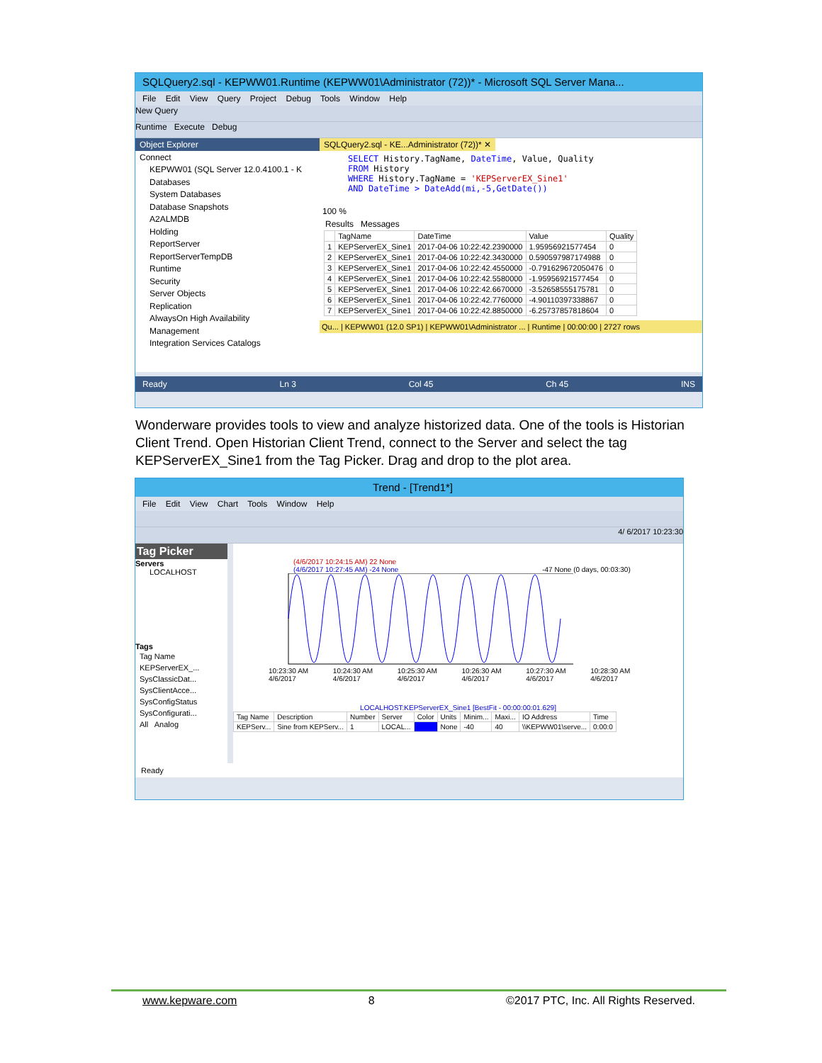SQLQuery2.sql - KEPWW01.Runtime (KEPWW01\Administrator (72))* - Microsoft SQL Server Mana...
File Edit View Query Project Debug Tools Window Help
New Query
Runtime Execute Debug
Object Explorer
Connect
KEPWW01 (SQL Server 12.0.4100.1 - K
Databases
System Databases
Database Snapshots
A2ALMDB
Holding
ReportServer
ReportServerTempDB
Runtime
Security
Server Objects
Replication
AlwaysOn High Availability
Management
Integration Services Catalogs
SQLQuery2.sql - KE...Administrator (72))* ✕
SELECT History.TagName, DateTime, Value, Quality
FROM History
WHERE History.TagName = 'KEPServerEX_Sine1'
AND DateTime > DateAdd(mi,-5,GetDate())
100 %
Results Messages
| | TagName | DateTime | Value | Quality |
| --- | --- | --- | --- | --- |
| 1 | KEPServerEX_Sine1 | 2017-04-06 10:22:42.2390000 | 1.95956921577454 | 0 |
| 2 | KEPServerEX_Sine1 | 2017-04-06 10:22:42.3430000 | 0.590597987174988 | 0 |
| 3 | KEPServerEX_Sine1 | 2017-04-06 10:22:42.4550000 | -0.791629672050476 | 0 |
| 4 | KEPServerEX_Sine1 | 2017-04-06 10:22:42.5580000 | -1.95956921577454 | 0 |
| 5 | KEPServerEX_Sine1 | 2017-04-06 10:22:42.6670000 | -3.52658555175781 | 0 |
| 6 | KEPServerEX_Sine1 | 2017-04-06 10:22:42.7760000 | -4.90110397338867 | 0 |
| 7 | KEPServerEX_Sine1 | 2017-04-06 10:22:42.8850000 | -6.25737857818604 | 0 |
Qu... | KEPWW01 (12.0 SP1) | KEPWW01\Administrator ... | Runtime | 00:00:00 | 2727 rows
Ready Ln 3 Col 45 Ch 45 INS
Wonderware provides tools to view and analyze historized data. One of the tools is Historian Client Trend. Open Historian Client Trend, connect to the Server and select the tag KEPServerEX_Sine1 from the Tag Picker. Drag and drop to the plot area.
Trend - [Trend1*]
File Edit View Chart Tools Window Help
4/ 6/2017 10:23:30
Tag Picker
Servers
LOCALHOST
Tags
Tag Name
KEPServerEX_...
SysClassicDat...
SysClientAcce...
SysConfigStatus
SysConfigurati...
All Analog
(4/6/2017 10:24:15 AM) 22 None
(4/6/2017 10:27:45 AM) -24 None -47 None (0 days, 00:03:30)
10:23:30 AM 4/6/2017 10:24:30 AM 4/6/2017 10:25:30 AM 4/6/2017 10:26:30 AM 4/6/2017 10:27:30 AM 4/6/2017 10:28:30 AM 4/6/2017
LOCALHOST:KEPServerEX_Sine1 [BestFit - 00:00:00:01.629]
| Tag Name | Description | Number | Server | Color | Units | Minim... | Maxi... | IO Address | Time |
| --- | --- | --- | --- | --- | --- | --- | --- | --- | --- |
| KEPServ... | Sine from KEPServ... | 1 | LOCAL... | | None | -40 | 40 | \\KEPWW01\serve... | 0:00:0 |
Ready
www.kepware.com 8 ©2017 PTC, Inc. All Rights Reserved.